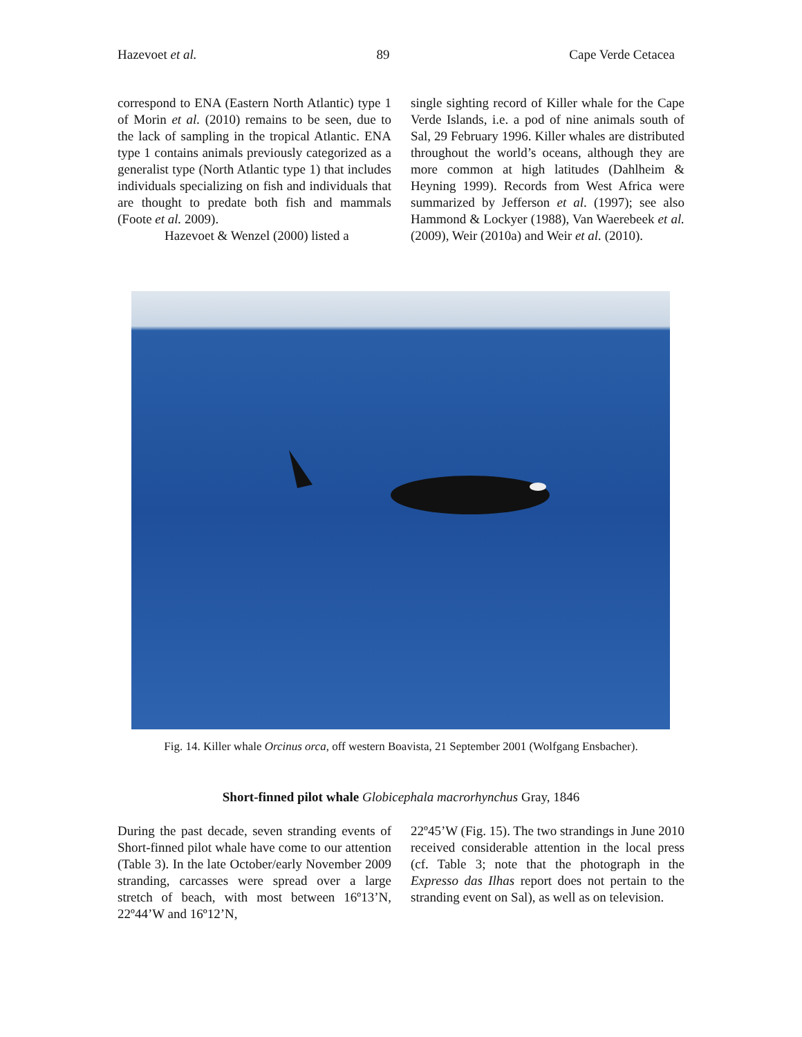Hazevoet et al. 89 Cape Verde Cetacea
correspond to ENA (Eastern North Atlantic) type 1 of Morin et al. (2010) remains to be seen, due to the lack of sampling in the tropical Atlantic. ENA type 1 contains animals previously categorized as a generalist type (North Atlantic type 1) that includes individuals specializing on fish and individuals that are thought to predate both fish and mammals (Foote et al. 2009).
Hazevoet & Wenzel (2000) listed a
single sighting record of Killer whale for the Cape Verde Islands, i.e. a pod of nine animals south of Sal, 29 February 1996. Killer whales are distributed throughout the world’s oceans, although they are more common at high latitudes (Dahlheim & Heyning 1999). Records from West Africa were summarized by Jefferson et al. (1997); see also Hammond & Lockyer (1988), Van Waerebeek et al. (2009), Weir (2010a) and Weir et al. (2010).
Fig. 14. Killer whale Orcinus orca, off western Boavista, 21 September 2001 (Wolfgang Ensbacher).
Short-finned pilot whale Globicephala macrorhynchus Gray, 1846
During the past decade, seven stranding events of Short-finned pilot whale have come to our attention (Table 3). In the late October/early November 2009 stranding, carcasses were spread over a large stretch of beach, with most between 16º13’N, 22º44’W and 16º12’N,
22º45’W (Fig. 15). The two strandings in June 2010 received considerable attention in the local press (cf. Table 3; note that the photograph in the Expresso das Ilhas report does not pertain to the stranding event on Sal), as well as on television.